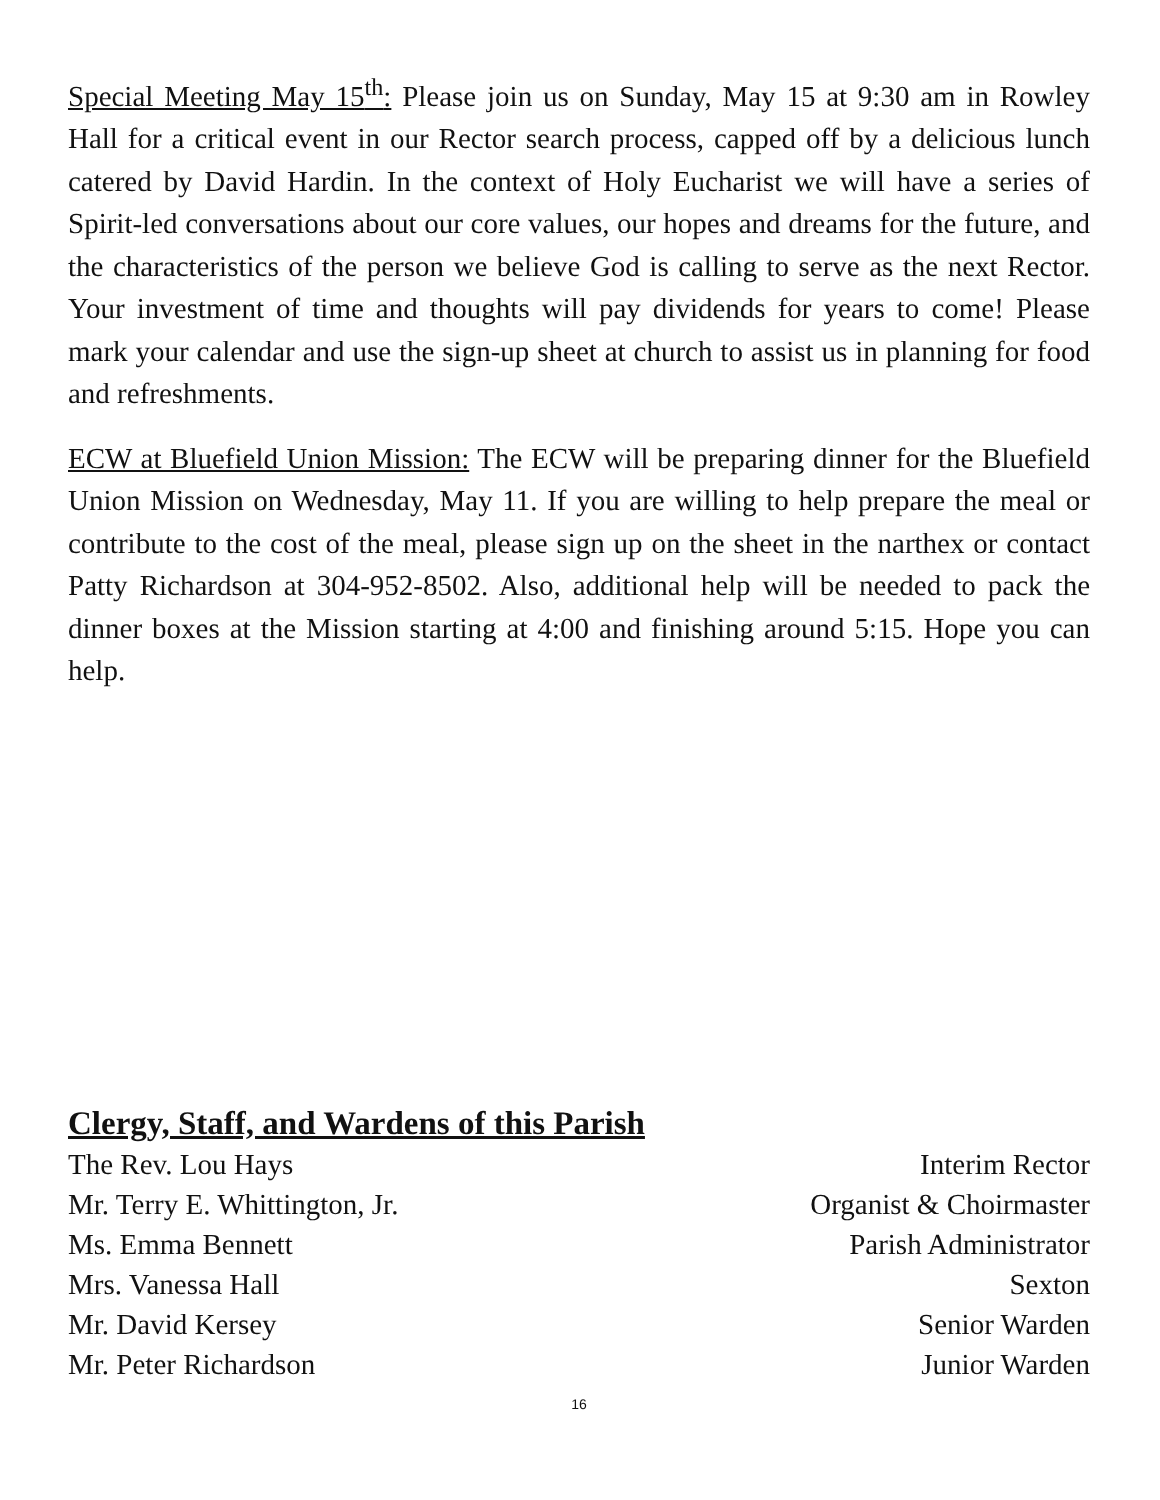Special Meeting May 15<sup>th</sup>: Please join us on Sunday, May 15 at 9:30 am in Rowley Hall for a critical event in our Rector search process, capped off by a delicious lunch catered by David Hardin. In the context of Holy Eucharist we will have a series of Spirit-led conversations about our core values, our hopes and dreams for the future, and the characteristics of the person we believe God is calling to serve as the next Rector. Your investment of time and thoughts will pay dividends for years to come! Please mark your calendar and use the sign-up sheet at church to assist us in planning for food and refreshments.
ECW at Bluefield Union Mission: The ECW will be preparing dinner for the Bluefield Union Mission on Wednesday, May 11. If you are willing to help prepare the meal or contribute to the cost of the meal, please sign up on the sheet in the narthex or contact Patty Richardson at 304-952-8502. Also, additional help will be needed to pack the dinner boxes at the Mission starting at 4:00 and finishing around 5:15. Hope you can help.
Clergy, Staff, and Wardens of this Parish
| The Rev. Lou Hays | Interim Rector |
| Mr. Terry E. Whittington, Jr. | Organist & Choirmaster |
| Ms. Emma Bennett | Parish Administrator |
| Mrs. Vanessa Hall | Sexton |
| Mr. David Kersey | Senior Warden |
| Mr. Peter Richardson | Junior Warden |
16